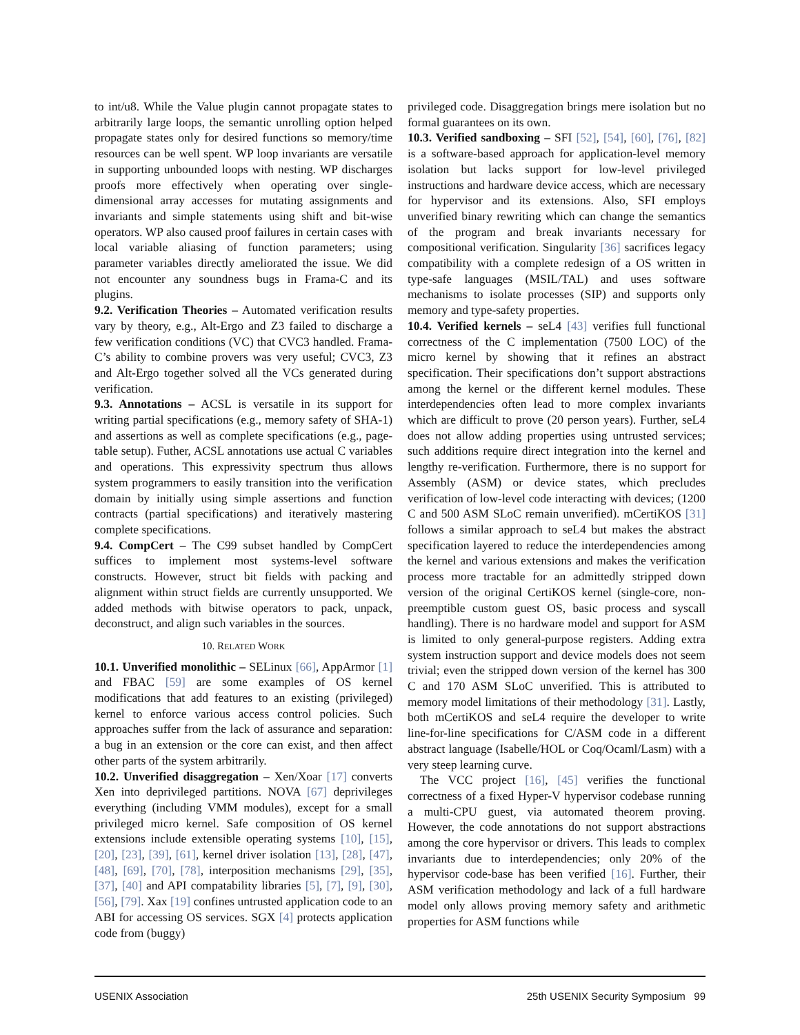to int/u8. While the Value plugin cannot propagate states to arbitrarily large loops, the semantic unrolling option helped propagate states only for desired functions so memory/time resources can be well spent. WP loop invariants are versatile in supporting unbounded loops with nesting. WP discharges proofs more effectively when operating over single-dimensional array accesses for mutating assignments and invariants and simple statements using shift and bit-wise operators. WP also caused proof failures in certain cases with local variable aliasing of function parameters; using parameter variables directly ameliorated the issue. We did not encounter any soundness bugs in Frama-C and its plugins.
9.2. Verification Theories – Automated verification results vary by theory, e.g., Alt-Ergo and Z3 failed to discharge a few verification conditions (VC) that CVC3 handled. Frama-C’s ability to combine provers was very useful; CVC3, Z3 and Alt-Ergo together solved all the VCs generated during verification.
9.3. Annotations – ACSL is versatile in its support for writing partial specifications (e.g., memory safety of SHA-1) and assertions as well as complete specifications (e.g., page-table setup). Futher, ACSL annotations use actual C variables and operations. This expressivity spectrum thus allows system programmers to easily transition into the verification domain by initially using simple assertions and function contracts (partial specifications) and iteratively mastering complete specifications.
9.4. CompCert – The C99 subset handled by CompCert suffices to implement most systems-level software constructs. However, struct bit fields with packing and alignment within struct fields are currently unsupported. We added methods with bitwise operators to pack, unpack, deconstruct, and align such variables in the sources.
10. RELATED WORK
10.1. Unverified monolithic – SELinux [66], AppArmor [1] and FBAC [59] are some examples of OS kernel modifications that add features to an existing (privileged) kernel to enforce various access control policies. Such approaches suffer from the lack of assurance and separation: a bug in an extension or the core can exist, and then affect other parts of the system arbitrarily.
10.2. Unverified disaggregation – Xen/Xoar [17] converts Xen into deprivileged partitions. NOVA [67] deprivileges everything (including VMM modules), except for a small privileged micro kernel. Safe composition of OS kernel extensions include extensible operating systems [10], [15], [20], [23], [39], [61], kernel driver isolation [13], [28], [47], [48], [69], [70], [78], interposition mechanisms [29], [35], [37], [40] and API compatability libraries [5], [7], [9], [30], [56], [79]. Xax [19] confines untrusted application code to an ABI for accessing OS services. SGX [4] protects application code from (buggy)
privileged code. Disaggregation brings mere isolation but no formal guarantees on its own.
10.3. Verified sandboxing – SFI [52], [54], [60], [76], [82] is a software-based approach for application-level memory isolation but lacks support for low-level privileged instructions and hardware device access, which are necessary for hypervisor and its extensions. Also, SFI employs unverified binary rewriting which can change the semantics of the program and break invariants necessary for compositional verification. Singularity [36] sacrifices legacy compatibility with a complete redesign of a OS written in type-safe languages (MSIL/TAL) and uses software mechanisms to isolate processes (SIP) and supports only memory and type-safety properties.
10.4. Verified kernels – seL4 [43] verifies full functional correctness of the C implementation (7500 LOC) of the micro kernel by showing that it refines an abstract specification. Their specifications don’t support abstractions among the kernel or the different kernel modules. These interdependencies often lead to more complex invariants which are difficult to prove (20 person years). Further, seL4 does not allow adding properties using untrusted services; such additions require direct integration into the kernel and lengthy re-verification. Furthermore, there is no support for Assembly (ASM) or device states, which precludes verification of low-level code interacting with devices; (1200 C and 500 ASM SLoC remain unverified). mCertiKOS [31] follows a similar approach to seL4 but makes the abstract specification layered to reduce the interdependencies among the kernel and various extensions and makes the verification process more tractable for an admittedly stripped down version of the original CertiKOS kernel (single-core, non-preemptible custom guest OS, basic process and syscall handling). There is no hardware model and support for ASM is limited to only general-purpose registers. Adding extra system instruction support and device models does not seem trivial; even the stripped down version of the kernel has 300 C and 170 ASM SLoC unverified. This is attributed to memory model limitations of their methodology [31]. Lastly, both mCertiKOS and seL4 require the developer to write line-for-line specifications for C/ASM code in a different abstract language (Isabelle/HOL or Coq/Ocaml/Lasm) with a very steep learning curve.
The VCC project [16], [45] verifies the functional correctness of a fixed Hyper-V hypervisor codebase running a multi-CPU guest, via automated theorem proving. However, the code annotations do not support abstractions among the core hypervisor or drivers. This leads to complex invariants due to interdependencies; only 20% of the hypervisor code-base has been verified [16]. Further, their ASM verification methodology and lack of a full hardware model only allows proving memory safety and arithmetic properties for ASM functions while
USENIX Association 25th USENIX Security Symposium 99